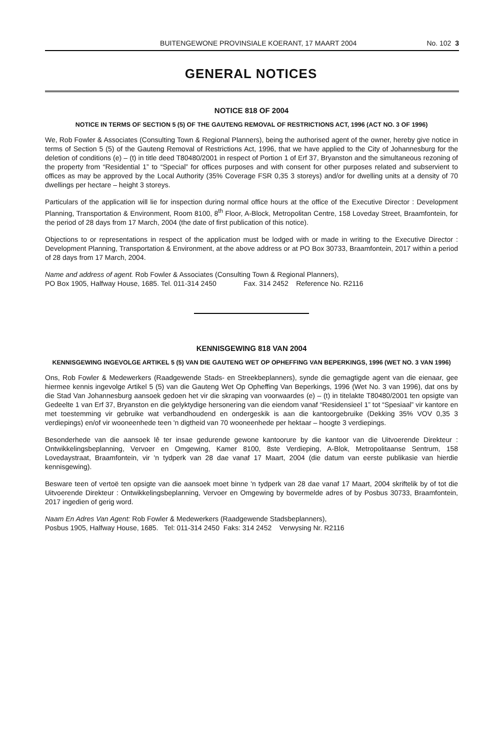BUITENGEWONE PROVINSIALE KOERANT, 17 MAART 2004 No. 102 3
GENERAL NOTICES
NOTICE 818 OF 2004
NOTICE IN TERMS OF SECTION 5 (5) OF THE GAUTENG REMOVAL OF RESTRICTIONS ACT, 1996 (ACT NO. 3 OF 1996)
We, Rob Fowler & Associates (Consulting Town & Regional Planners), being the authorised agent of the owner, hereby give notice in terms of Section 5 (5) of the Gauteng Removal of Restrictions Act, 1996, that we have applied to the City of Johannesburg for the deletion of conditions (e) – (t) in title deed T80480/2001 in respect of Portion 1 of Erf 37, Bryanston and the simultaneous rezoning of the property from “Residential 1” to “Special” for offices purposes and with consent for other purposes related and subservient to offices as may be approved by the Local Authority (35% Coverage FSR 0,35 3 storeys) and/or for dwelling units at a density of 70 dwellings per hectare – height 3 storeys.
Particulars of the application will lie for inspection during normal office hours at the office of the Executive Director : Development Planning, Transportation & Environment, Room 8100, 8<sup>th</sup> Floor, A-Block, Metropolitan Centre, 158 Loveday Street, Braamfontein, for the period of 28 days from 17 March, 2004 (the date of first publication of this notice).
Objections to or representations in respect of the application must be lodged with or made in writing to the Executive Director : Development Planning, Transportation & Environment, at the above address or at PO Box 30733, Braamfontein, 2017 within a period of 28 days from 17 March, 2004.
Name and address of agent. Rob Fowler & Associates (Consulting Town & Regional Planners),
PO Box 1905, Halfway House, 1685. Tel. 011-314 2450 Fax. 314 2452 Reference No. R2116
KENNISGEWING 818 VAN 2004
KENNISGEWING INGEVOLGE ARTIKEL 5 (5) VAN DIE GAUTENG WET OP OPHEFFING VAN BEPERKINGS, 1996 (WET NO. 3 VAN 1996)
Ons, Rob Fowler & Medewerkers (Raadgewende Stads- en Streekbeplanners), synde die gemagtigde agent van die eienaar, gee hiermee kennis ingevolge Artikel 5 (5) van die Gauteng Wet Op Opheffing Van Beperkings, 1996 (Wet No. 3 van 1996), dat ons by die Stad Van Johannesburg aansoek gedoen het vir die skraping van voorwaardes (e) – (t) in titelakte T80480/2001 ten opsigte van Gedeelte 1 van Erf 37, Bryanston en die gelyktydige hersonering van die eiendom vanaf “Residensieel 1” tot “Spesiaal” vir kantore en met toestemming vir gebruike wat verbandhoudend en ondergeskik is aan die kantoorgebruike (Dekking 35% VOV 0,35 3 verdiepings) en/of vir wooneenhede teen 'n digtheid van 70 wooneenhede per hektaar – hoogte 3 verdiepings.
Besonderhede van die aansoek lê ter insae gedurende gewone kantoorure by die kantoor van die Uitvoerende Direkteur : Ontwikkelingsbeplanning, Vervoer en Omgewing, Kamer 8100, 8ste Verdieping, A-Blok, Metropolitaanse Sentrum, 158 Lovedaystraat, Braamfontein, vir 'n tydperk van 28 dae vanaf 17 Maart, 2004 (die datum van eerste publikasie van hierdie kennisgewing).
Besware teen of vertoë ten opsigte van die aansoek moet binne 'n tydperk van 28 dae vanaf 17 Maart, 2004 skriftelik by of tot die Uitvoerende Direkteur : Ontwikkelingsbeplanning, Vervoer en Omgewing by bovermelde adres of by Posbus 30733, Braamfontein, 2017 ingedien of gerig word.
Naam En Adres Van Agent: Rob Fowler & Medewerkers (Raadgewende Stadsbeplanners),
Posbus 1905, Halfway House, 1685. Tel: 011-314 2450 Faks: 314 2452 Verwysing Nr. R2116